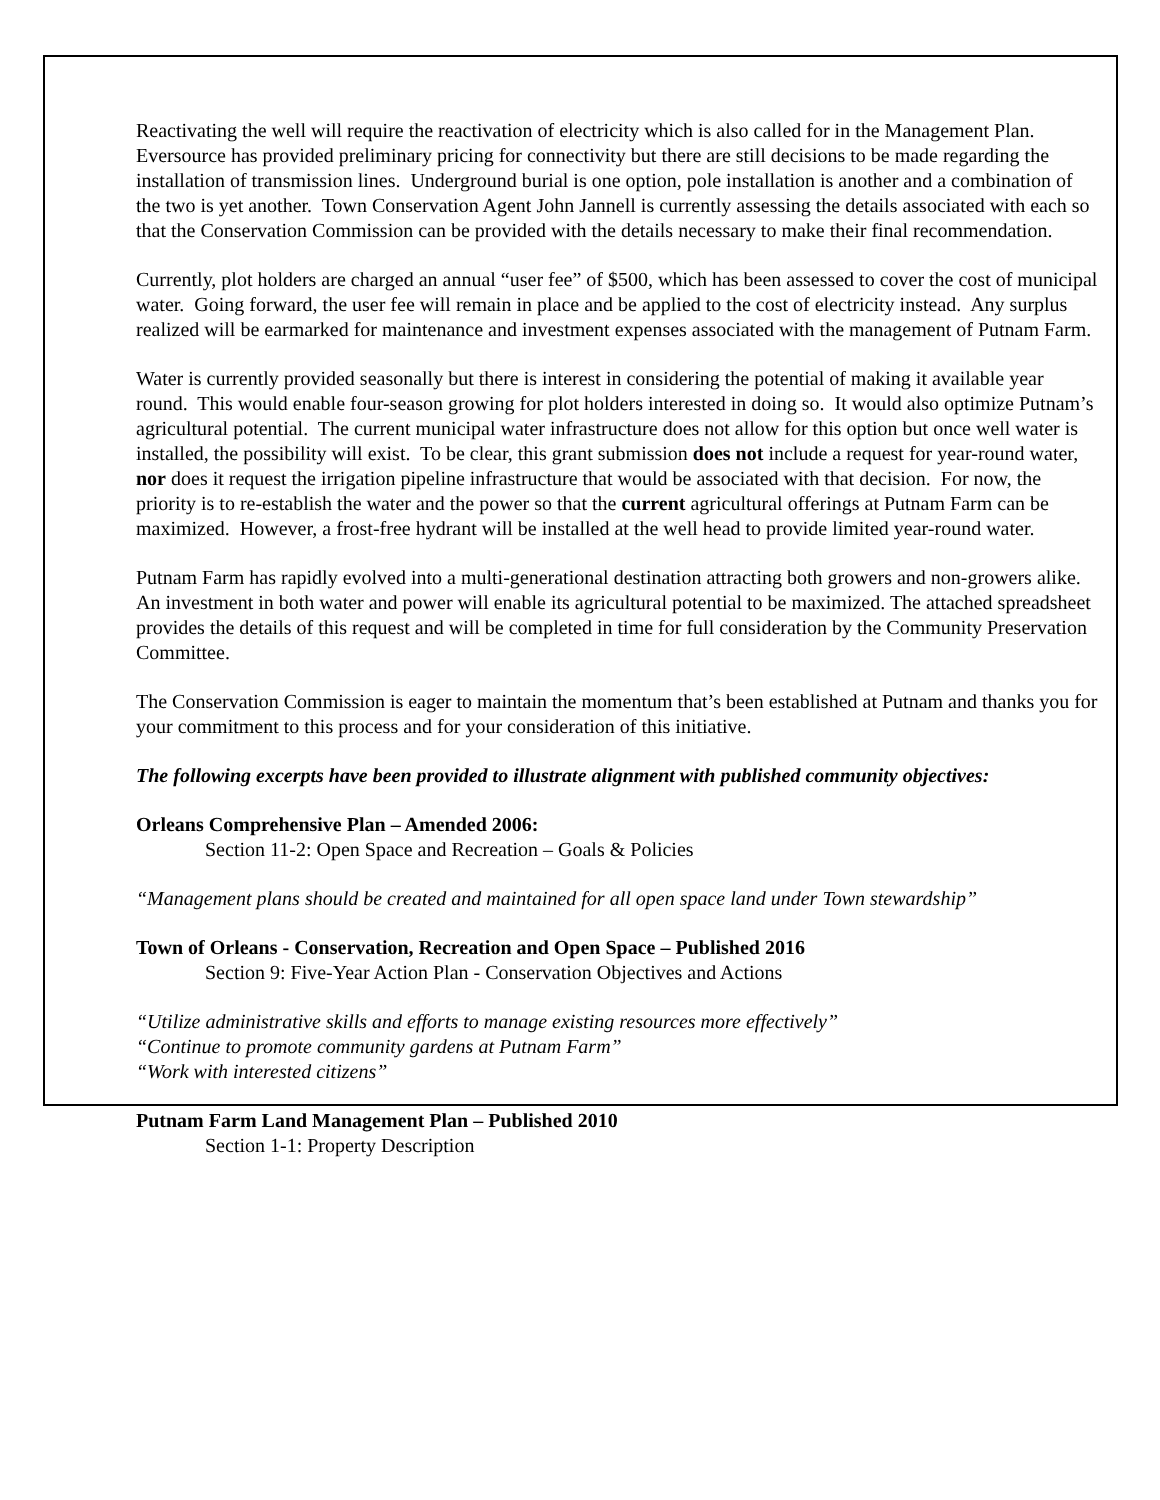Reactivating the well will require the reactivation of electricity which is also called for in the Management Plan. Eversource has provided preliminary pricing for connectivity but there are still decisions to be made regarding the installation of transmission lines. Underground burial is one option, pole installation is another and a combination of the two is yet another. Town Conservation Agent John Jannell is currently assessing the details associated with each so that the Conservation Commission can be provided with the details necessary to make their final recommendation.
Currently, plot holders are charged an annual “user fee” of $500, which has been assessed to cover the cost of municipal water. Going forward, the user fee will remain in place and be applied to the cost of electricity instead. Any surplus realized will be earmarked for maintenance and investment expenses associated with the management of Putnam Farm.
Water is currently provided seasonally but there is interest in considering the potential of making it available year round. This would enable four-season growing for plot holders interested in doing so. It would also optimize Putnam’s agricultural potential. The current municipal water infrastructure does not allow for this option but once well water is installed, the possibility will exist. To be clear, this grant submission does not include a request for year-round water, nor does it request the irrigation pipeline infrastructure that would be associated with that decision. For now, the priority is to re-establish the water and the power so that the current agricultural offerings at Putnam Farm can be maximized. However, a frost-free hydrant will be installed at the well head to provide limited year-round water.
Putnam Farm has rapidly evolved into a multi-generational destination attracting both growers and non-growers alike. An investment in both water and power will enable its agricultural potential to be maximized. The attached spreadsheet provides the details of this request and will be completed in time for full consideration by the Community Preservation Committee.
The Conservation Commission is eager to maintain the momentum that’s been established at Putnam and thanks you for your commitment to this process and for your consideration of this initiative.
The following excerpts have been provided to illustrate alignment with published community objectives:
Orleans Comprehensive Plan – Amended 2006:
Section 11-2: Open Space and Recreation – Goals & Policies
“Management plans should be created and maintained for all open space land under Town stewardship”
Town of Orleans - Conservation, Recreation and Open Space – Published 2016
Section 9: Five-Year Action Plan - Conservation Objectives and Actions
“Utilize administrative skills and efforts to manage existing resources more effectively”
“Continue to promote community gardens at Putnam Farm”
“Work with interested citizens”
Putnam Farm Land Management Plan – Published 2010
Section 1-1: Property Description